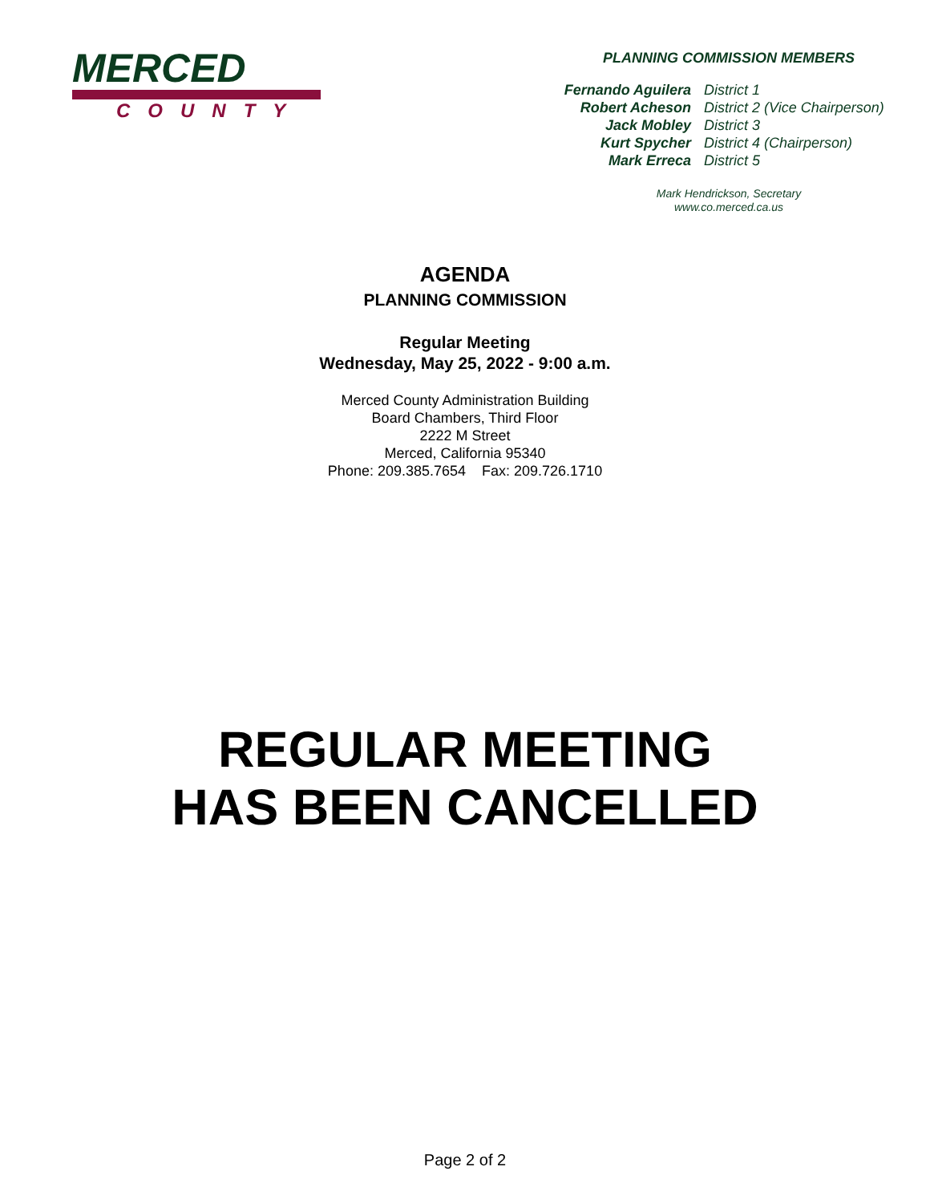MERCED
COUNTY
PLANNING COMMISSION MEMBERS
| Fernando Aguilera | District 1 |
| Robert Acheson | District 2 (Vice Chairperson) |
| Jack Mobley | District 3 |
| Kurt Spycher | District 4 (Chairperson) |
| Mark Erreca | District 5 |
Mark Hendrickson, Secretary
www.co.merced.ca.us
AGENDA
PLANNING COMMISSION
Regular Meeting
Wednesday, May 25, 2022 - 9:00 a.m.
Merced County Administration Building
Board Chambers, Third Floor
2222 M Street
Merced, California 95340
Phone: 209.385.7654 Fax: 209.726.1710
REGULAR MEETING
HAS BEEN CANCELLED
Page 2 of 2